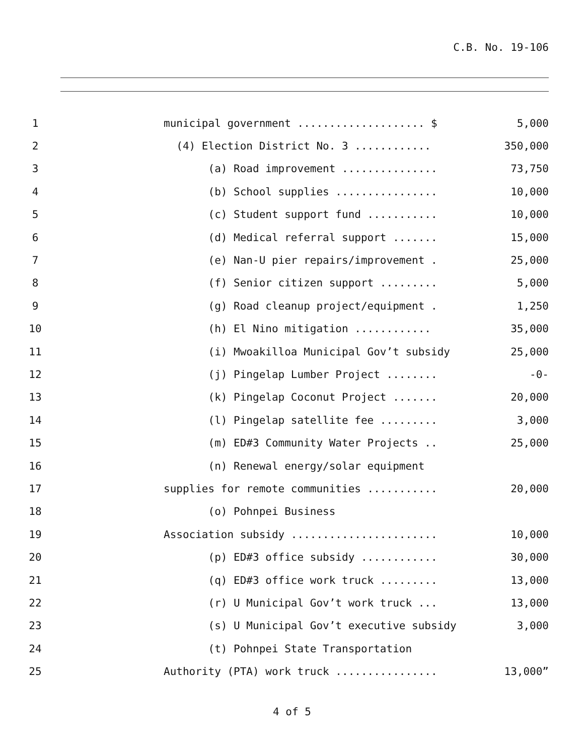C.B. No. 19-106
| 1 | municipal government .................... $ | 5,000 |
| 2 | (4) Election District No. 3 ............ | 350,000 |
| 3 | (a) Road improvement ............... | 73,750 |
| 4 | (b) School supplies ................ | 10,000 |
| 5 | (c) Student support fund ........... | 10,000 |
| 6 | (d) Medical referral support ....... | 15,000 |
| 7 | (e) Nan-U pier repairs/improvement . | 25,000 |
| 8 | (f) Senior citizen support ......... | 5,000 |
| 9 | (g) Road cleanup project/equipment . | 1,250 |
| 10 | (h) El Nino mitigation ............ | 35,000 |
| 11 | (i) Mwoakilloa Municipal Gov’t subsidy | 25,000 |
| 12 | (j) Pingelap Lumber Project ........ | -0- |
| 13 | (k) Pingelap Coconut Project ....... | 20,000 |
| 14 | (l) Pingelap satellite fee ......... | 3,000 |
| 15 | (m) ED#3 Community Water Projects .. | 25,000 |
| 16 | (n) Renewal energy/solar equipment | |
| 17 | supplies for remote communities ........... | 20,000 |
| 18 | (o) Pohnpei Business | |
| 19 | Association subsidy ....................... | 10,000 |
| 20 | (p) ED#3 office subsidy ............ | 30,000 |
| 21 | (q) ED#3 office work truck ......... | 13,000 |
| 22 | (r) U Municipal Gov’t work truck ... | 13,000 |
| 23 | (s) U Municipal Gov’t executive subsidy | 3,000 |
| 24 | (t) Pohnpei State Transportation | |
| 25 | Authority (PTA) work truck ................ | 13,000” |
4 of 5